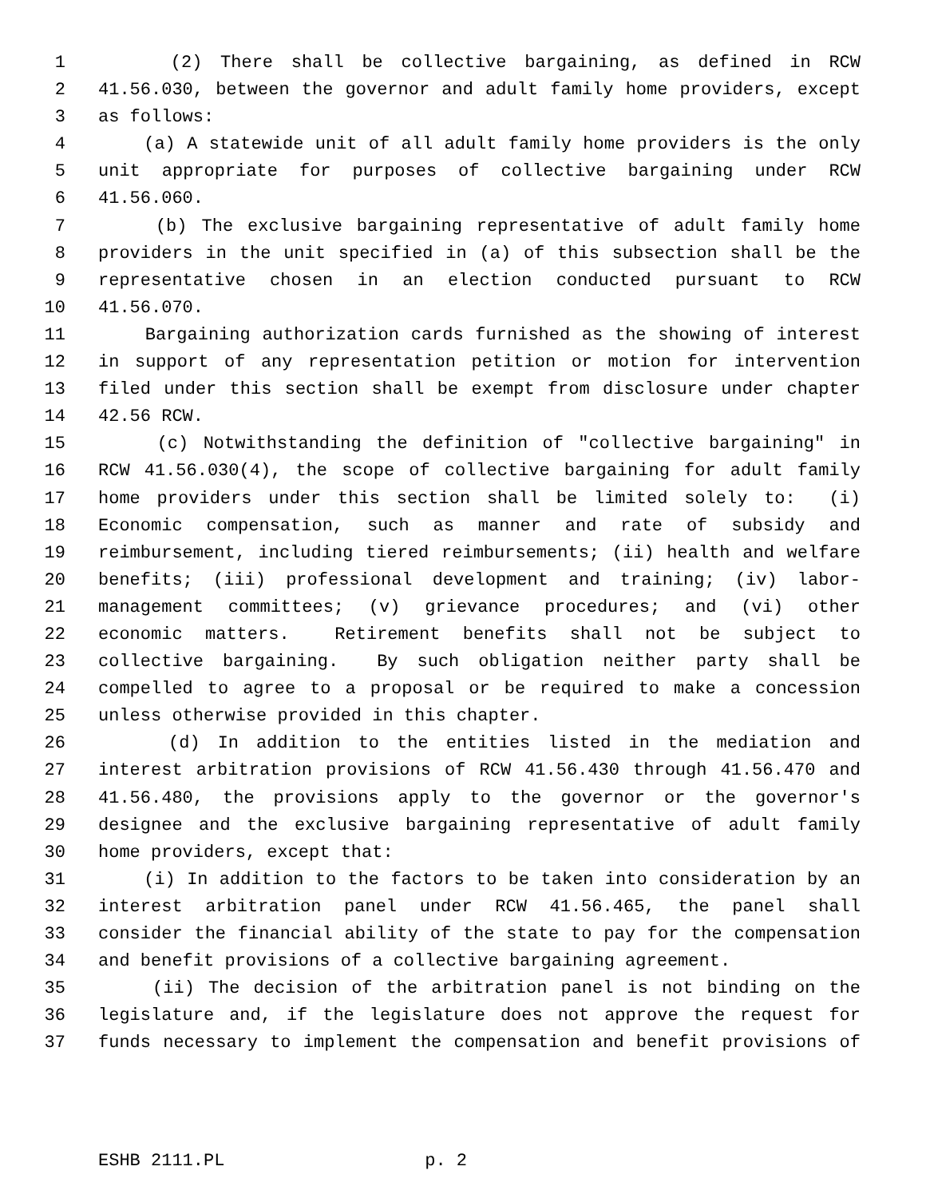1 (2) There shall be collective bargaining, as defined in RCW
2 41.56.030, between the governor and adult family home providers, except
3 as follows:
4 (a) A statewide unit of all adult family home providers is the only
5 unit appropriate for purposes of collective bargaining under RCW
6 41.56.060.
7 (b) The exclusive bargaining representative of adult family home
8 providers in the unit specified in (a) of this subsection shall be the
9 representative chosen in an election conducted pursuant to RCW
10 41.56.070.
11 Bargaining authorization cards furnished as the showing of interest
12 in support of any representation petition or motion for intervention
13 filed under this section shall be exempt from disclosure under chapter
14 42.56 RCW.
15 (c) Notwithstanding the definition of "collective bargaining" in
16 RCW 41.56.030(4), the scope of collective bargaining for adult family
17 home providers under this section shall be limited solely to: (i)
18 Economic compensation, such as manner and rate of subsidy and
19 reimbursement, including tiered reimbursements; (ii) health and welfare
20 benefits; (iii) professional development and training; (iv) labor-
21 management committees; (v) grievance procedures; and (vi) other
22 economic matters. Retirement benefits shall not be subject to
23 collective bargaining. By such obligation neither party shall be
24 compelled to agree to a proposal or be required to make a concession
25 unless otherwise provided in this chapter.
26 (d) In addition to the entities listed in the mediation and
27 interest arbitration provisions of RCW 41.56.430 through 41.56.470 and
28 41.56.480, the provisions apply to the governor or the governor's
29 designee and the exclusive bargaining representative of adult family
30 home providers, except that:
31 (i) In addition to the factors to be taken into consideration by an
32 interest arbitration panel under RCW 41.56.465, the panel shall
33 consider the financial ability of the state to pay for the compensation
34 and benefit provisions of a collective bargaining agreement.
35 (ii) The decision of the arbitration panel is not binding on the
36 legislature and, if the legislature does not approve the request for
37 funds necessary to implement the compensation and benefit provisions of
ESHB 2111.PL p. 2